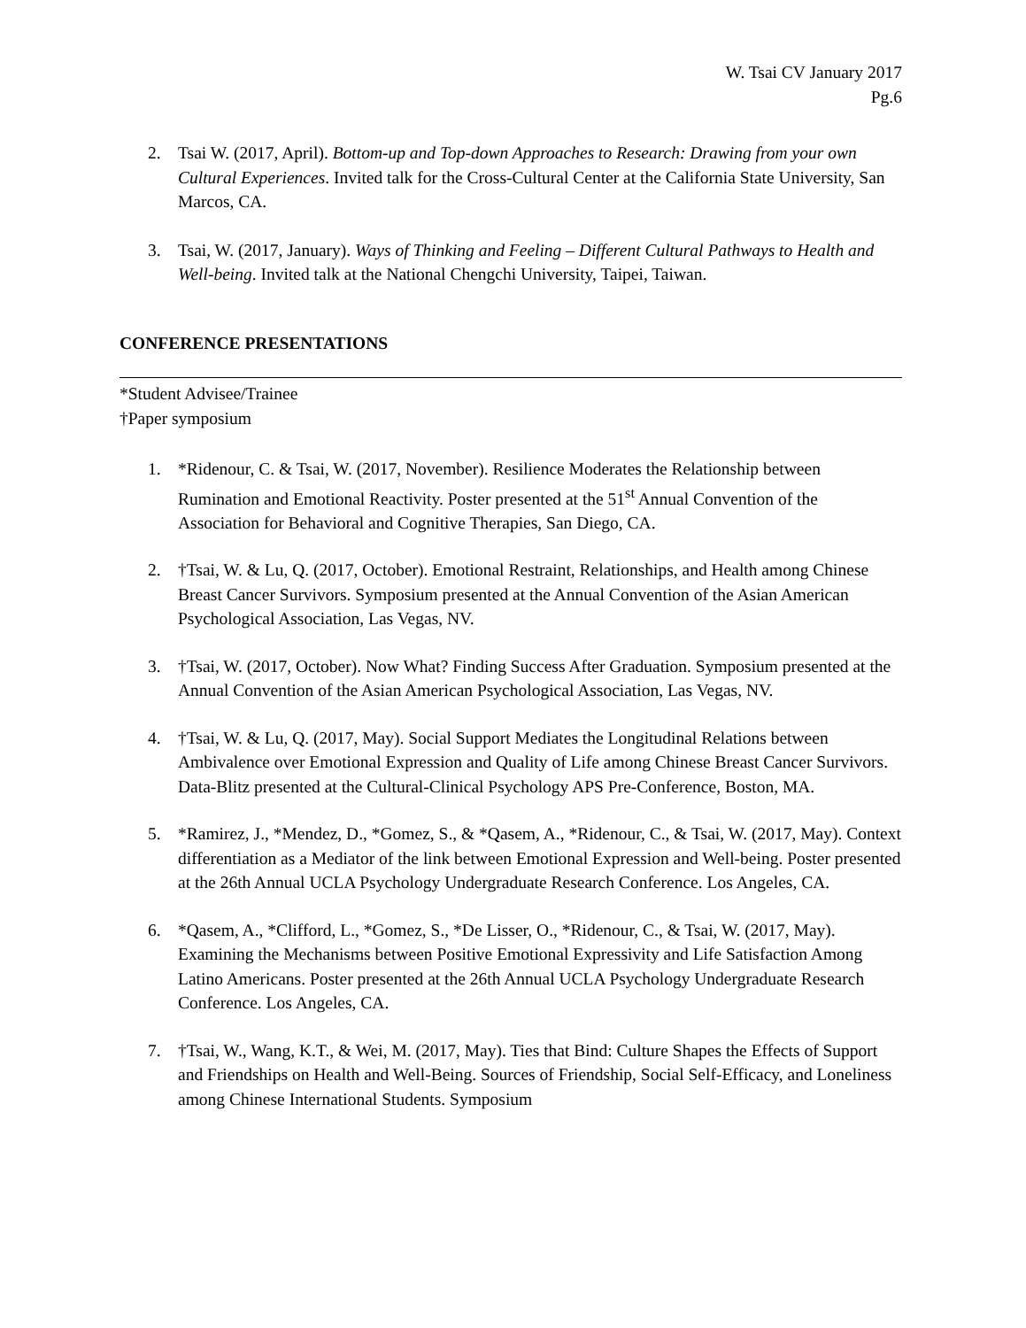W. Tsai CV January 2017
Pg.6
2. Tsai W. (2017, April). Bottom-up and Top-down Approaches to Research: Drawing from your own Cultural Experiences. Invited talk for the Cross-Cultural Center at the California State University, San Marcos, CA.
3. Tsai, W. (2017, January). Ways of Thinking and Feeling – Different Cultural Pathways to Health and Well-being. Invited talk at the National Chengchi University, Taipei, Taiwan.
CONFERENCE PRESENTATIONS
*Student Advisee/Trainee
†Paper symposium
1. *Ridenour, C. & Tsai, W. (2017, November). Resilience Moderates the Relationship between Rumination and Emotional Reactivity. Poster presented at the 51<sup>st</sup> Annual Convention of the Association for Behavioral and Cognitive Therapies, San Diego, CA.
2. †Tsai, W. & Lu, Q. (2017, October). Emotional Restraint, Relationships, and Health among Chinese Breast Cancer Survivors. Symposium presented at the Annual Convention of the Asian American Psychological Association, Las Vegas, NV.
3. †Tsai, W. (2017, October). Now What? Finding Success After Graduation. Symposium presented at the Annual Convention of the Asian American Psychological Association, Las Vegas, NV.
4. †Tsai, W. & Lu, Q. (2017, May). Social Support Mediates the Longitudinal Relations between Ambivalence over Emotional Expression and Quality of Life among Chinese Breast Cancer Survivors. Data-Blitz presented at the Cultural-Clinical Psychology APS Pre-Conference, Boston, MA.
5. *Ramirez, J., *Mendez, D., *Gomez, S., & *Qasem, A., *Ridenour, C., & Tsai, W. (2017, May). Context differentiation as a Mediator of the link between Emotional Expression and Well-being. Poster presented at the 26th Annual UCLA Psychology Undergraduate Research Conference. Los Angeles, CA.
6. *Qasem, A., *Clifford, L., *Gomez, S., *De Lisser, O., *Ridenour, C., & Tsai, W. (2017, May). Examining the Mechanisms between Positive Emotional Expressivity and Life Satisfaction Among Latino Americans. Poster presented at the 26th Annual UCLA Psychology Undergraduate Research Conference. Los Angeles, CA.
7. †Tsai, W., Wang, K.T., & Wei, M. (2017, May). Ties that Bind: Culture Shapes the Effects of Support and Friendships on Health and Well-Being. Sources of Friendship, Social Self-Efficacy, and Loneliness among Chinese International Students. Symposium